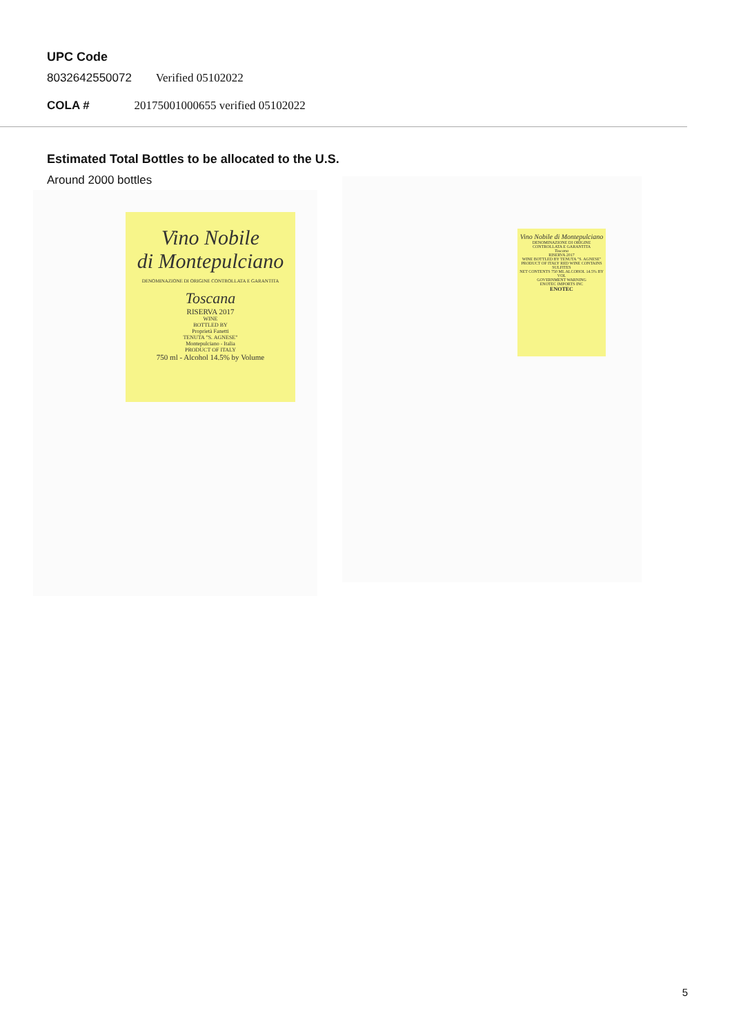UPC Code
8032642550072 Verified 05102022
COLA # 20175001000655 verified 05102022
Estimated Total Bottles to be allocated to the U.S.
Around 2000 bottles
Vino Nobile
di Montepulciano
DENOMINAZIONE DI ORIGINE CONTROLLATA E GARANTITA
Toscana
RISERVA 2017
WINE
BOTTLED BY
Proprietà Fanetti
TENUTA "S. AGNESE"
Montepulciano - Italia
PRODUCT OF ITALY
750 ml - Alcohol 14.5% by Volume
Vino Nobile di Montepulciano
DENOMINAZIONE DI ORIGINE CONTROLLATA E GARANTITA
Toscana
RISERVA 2017
WINE BOTTLED BY TENUTA "S. AGNESE"
PRODUCT OF ITALY RED WINE CONTAINS SULFITES
NET CONTENTS 750 ML ALCOHOL 14.5% BY VOL
GOVERNMENT WARNING
ENOTEC IMPORTS INC
ENOTEC
5